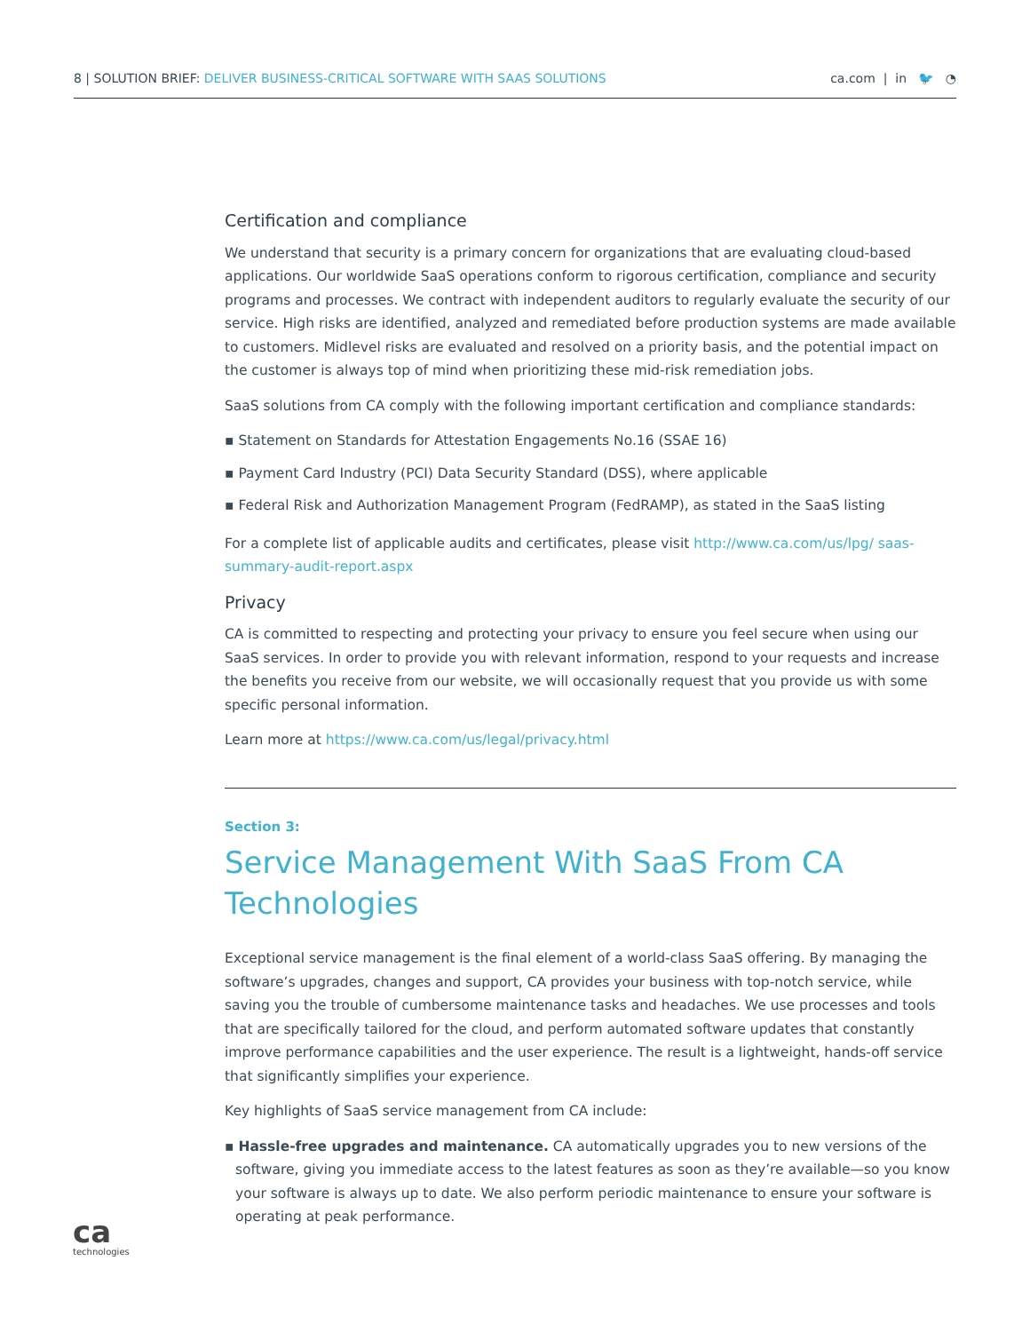8 | SOLUTION BRIEF: DELIVER BUSINESS-CRITICAL SOFTWARE WITH SAAS SOLUTIONS
ca.com | in 🐦 ◔
Certification and compliance
We understand that security is a primary concern for organizations that are evaluating cloud-based applications. Our worldwide SaaS operations conform to rigorous certification, compliance and security programs and processes. We contract with independent auditors to regularly evaluate the security of our service. High risks are identified, analyzed and remediated before production systems are made available to customers. Midlevel risks are evaluated and resolved on a priority basis, and the potential impact on the customer is always top of mind when prioritizing these mid-risk remediation jobs.
SaaS solutions from CA comply with the following important certification and compliance standards:
▪ Statement on Standards for Attestation Engagements No.16 (SSAE 16)
▪ Payment Card Industry (PCI) Data Security Standard (DSS), where applicable
▪ Federal Risk and Authorization Management Program (FedRAMP), as stated in the SaaS listing
For a complete list of applicable audits and certificates, please visit http://www.ca.com/us/lpg/ saas-summary-audit-report.aspx
Privacy
CA is committed to respecting and protecting your privacy to ensure you feel secure when using our SaaS services. In order to provide you with relevant information, respond to your requests and increase the benefits you receive from our website, we will occasionally request that you provide us with some specific personal information.
Learn more at https://www.ca.com/us/legal/privacy.html
Section 3:
Service Management With SaaS From CA Technologies
Exceptional service management is the final element of a world-class SaaS offering. By managing the software’s upgrades, changes and support, CA provides your business with top-notch service, while saving you the trouble of cumbersome maintenance tasks and headaches. We use processes and tools that are specifically tailored for the cloud, and perform automated software updates that constantly improve performance capabilities and the user experience. The result is a lightweight, hands-off service that significantly simplifies your experience.
Key highlights of SaaS service management from CA include:
▪ Hassle-free upgrades and maintenance. CA automatically upgrades you to new versions of the software, giving you immediate access to the latest features as soon as they’re available—so you know your software is always up to date. We also perform periodic maintenance to ensure your software is operating at peak performance.
ca
technologies